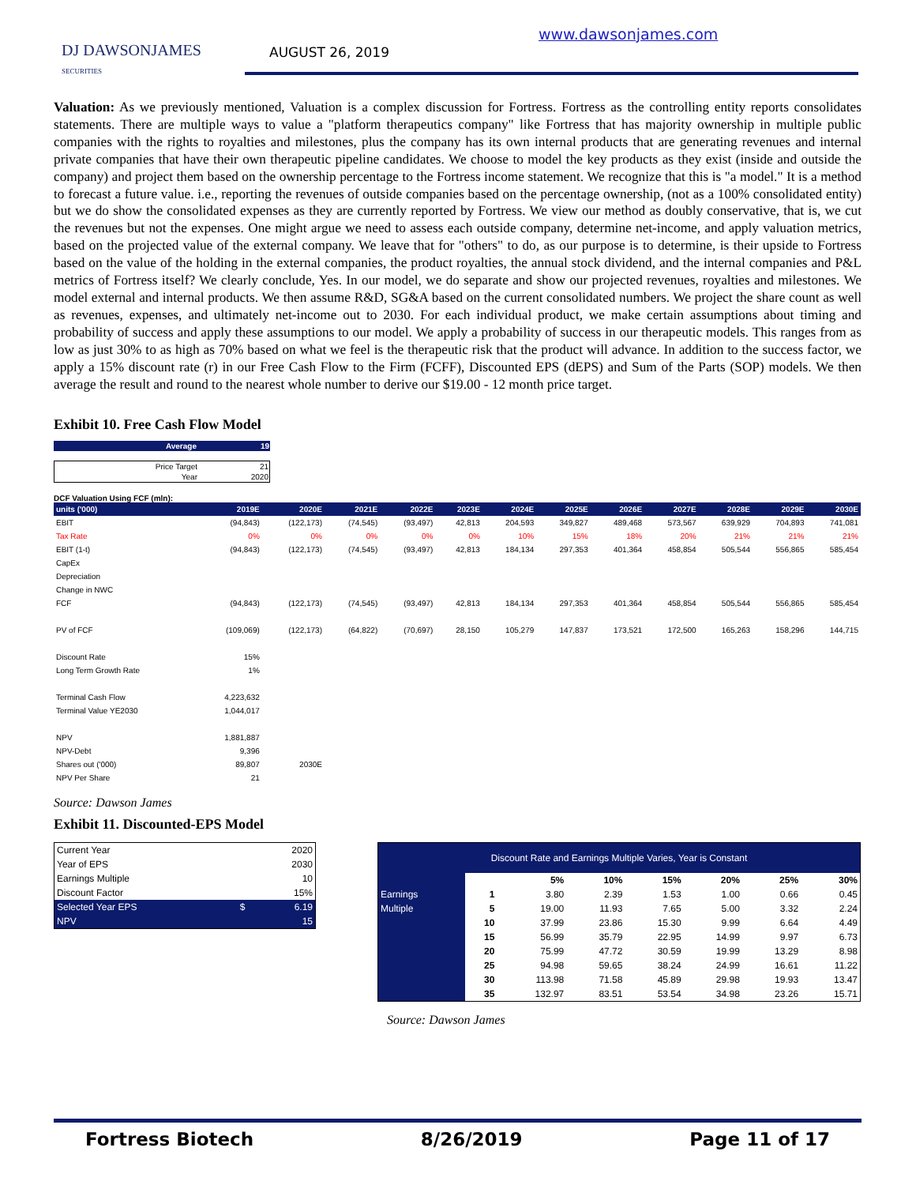DJ DAWSONJAMES
SECURITIES
AUGUST 26, 2019
www.dawsonjames.com
Valuation: As we previously mentioned, Valuation is a complex discussion for Fortress. Fortress as the controlling entity reports consolidates statements. There are multiple ways to value a "platform therapeutics company" like Fortress that has majority ownership in multiple public companies with the rights to royalties and milestones, plus the company has its own internal products that are generating revenues and internal private companies that have their own therapeutic pipeline candidates. We choose to model the key products as they exist (inside and outside the company) and project them based on the ownership percentage to the Fortress income statement. We recognize that this is "a model." It is a method to forecast a future value. i.e., reporting the revenues of outside companies based on the percentage ownership, (not as a 100% consolidated entity) but we do show the consolidated expenses as they are currently reported by Fortress. We view our method as doubly conservative, that is, we cut the revenues but not the expenses. One might argue we need to assess each outside company, determine net-income, and apply valuation metrics, based on the projected value of the external company. We leave that for "others" to do, as our purpose is to determine, is their upside to Fortress based on the value of the holding in the external companies, the product royalties, the annual stock dividend, and the internal companies and P&L metrics of Fortress itself? We clearly conclude, Yes. In our model, we do separate and show our projected revenues, royalties and milestones. We model external and internal products. We then assume R&D, SG&A based on the current consolidated numbers. We project the share count as well as revenues, expenses, and ultimately net-income out to 2030. For each individual product, we make certain assumptions about timing and probability of success and apply these assumptions to our model. We apply a probability of success in our therapeutic models. This ranges from as low as just 30% to as high as 70% based on what we feel is the therapeutic risk that the product will advance. In addition to the success factor, we apply a 15% discount rate (r) in our Free Cash Flow to the Firm (FCFF), Discounted EPS (dEPS) and Sum of the Parts (SOP) models. We then average the result and round to the nearest whole number to derive our $19.00 - 12 month price target.
Exhibit 10. Free Cash Flow Model
| Average | 19 |
| Price Target | 21 |
| Year | 2020 |
DCF Valuation Using FCF (mln):
| units ('000) | 2019E | 2020E | 2021E | 2022E | 2023E | 2024E | 2025E | 2026E | 2027E | 2028E | 2029E | 2030E |
| EBIT | (94,843) | (122,173) | (74,545) | (93,497) | 42,813 | 204,593 | 349,827 | 489,468 | 573,567 | 639,929 | 704,893 | 741,081 |
| Tax Rate | 0% | 0% | 0% | 0% | 0% | 10% | 15% | 18% | 20% | 21% | 21% | 21% |
| EBIT (1-t) | (94,843) | (122,173) | (74,545) | (93,497) | 42,813 | 184,134 | 297,353 | 401,364 | 458,854 | 505,544 | 556,865 | 585,454 |
| CapEx | | | | | | | | | | | | |
| Depreciation | | | | | | | | | | | | |
| Change in NWC | | | | | | | | | | | | |
| FCF | (94,843) | (122,173) | (74,545) | (93,497) | 42,813 | 184,134 | 297,353 | 401,364 | 458,854 | 505,544 | 556,865 | 585,454 |
| PV of FCF | (109,069) | (122,173) | (64,822) | (70,697) | 28,150 | 105,279 | 147,837 | 173,521 | 172,500 | 165,263 | 158,296 | 144,715 |
| Discount Rate | 15% | | | | | | | | | | | |
| Long Term Growth Rate | 1% | | | | | | | | | | | |
| Terminal Cash Flow | 4,223,632 | | | | | | | | | | | |
| Terminal Value YE2030 | 1,044,017 | | | | | | | | | | | |
| NPV | 1,881,887 | | | | | | | | | | | |
| NPV-Debt | 9,396 | | | | | | | | | | | |
| Shares out ('000) | 89,807 | 2030E | | | | | | | | | | |
| NPV Per Share | 21 | | | | | | | | | | | |
Source: Dawson James
Exhibit 11. Discounted-EPS Model
| Current Year | | 2020 |
| Year of EPS | | 2030 |
| Earnings Multiple | | 10 |
| Discount Factor | | 15% |
| Selected Year EPS | $ | 6.19 |
| NPV | | 15 |
| Discount Rate and Earnings Multiple Varies, Year is Constant | | | | | | | |
| | | 5% | 10% | 15% | 20% | 25% | 30% |
| Earnings | 1 | 3.80 | 2.39 | 1.53 | 1.00 | 0.66 | 0.45 |
| Multiple | 5 | 19.00 | 11.93 | 7.65 | 5.00 | 3.32 | 2.24 |
| | 10 | 37.99 | 23.86 | 15.30 | 9.99 | 6.64 | 4.49 |
| | 15 | 56.99 | 35.79 | 22.95 | 14.99 | 9.97 | 6.73 |
| | 20 | 75.99 | 47.72 | 30.59 | 19.99 | 13.29 | 8.98 |
| | 25 | 94.98 | 59.65 | 38.24 | 24.99 | 16.61 | 11.22 |
| | 30 | 113.98 | 71.58 | 45.89 | 29.98 | 19.93 | 13.47 |
| | 35 | 132.97 | 83.51 | 53.54 | 34.98 | 23.26 | 15.71 |
Source: Dawson James
Fortress Biotech 8/26/2019 Page 11 of 17